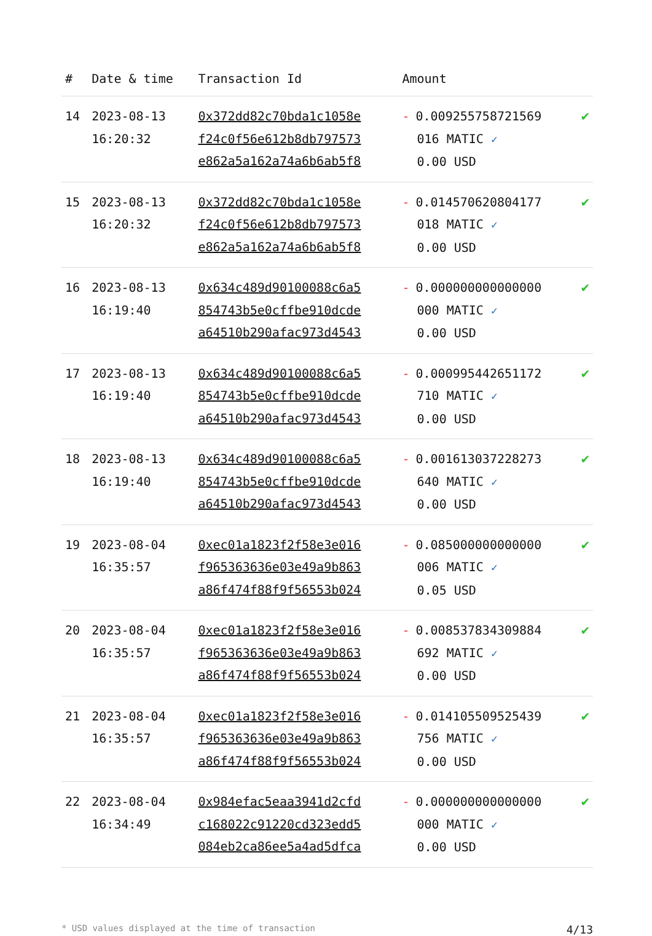| # | Date & time | Transaction Id | Amount | |
| --- | --- | --- | --- | --- |
| 14 | 2023-08-13 16:20:32 | 0x372dd82c70bda1c1058e f24c0f56e612b8db797573 e862a5a162a74a6b6ab5f8 | - 0.009255758721569 016 MATIC ✓ 0.00 USD | ✔ |
| 15 | 2023-08-13 16:20:32 | 0x372dd82c70bda1c1058e f24c0f56e612b8db797573 e862a5a162a74a6b6ab5f8 | - 0.014570620804177 018 MATIC ✓ 0.00 USD | ✔ |
| 16 | 2023-08-13 16:19:40 | 0x634c489d90100088c6a5 854743b5e0cffbe910dcde a64510b290afac973d4543 | - 0.000000000000000 000 MATIC ✓ 0.00 USD | ✔ |
| 17 | 2023-08-13 16:19:40 | 0x634c489d90100088c6a5 854743b5e0cffbe910dcde a64510b290afac973d4543 | - 0.000995442651172 710 MATIC ✓ 0.00 USD | ✔ |
| 18 | 2023-08-13 16:19:40 | 0x634c489d90100088c6a5 854743b5e0cffbe910dcde a64510b290afac973d4543 | - 0.001613037228273 640 MATIC ✓ 0.00 USD | ✔ |
| 19 | 2023-08-04 16:35:57 | 0xec01a1823f2f58e3e016 f965363636e03e49a9b863 a86f474f88f9f56553b024 | - 0.085000000000000 006 MATIC ✓ 0.05 USD | ✔ |
| 20 | 2023-08-04 16:35:57 | 0xec01a1823f2f58e3e016 f965363636e03e49a9b863 a86f474f88f9f56553b024 | - 0.008537834309884 692 MATIC ✓ 0.00 USD | ✔ |
| 21 | 2023-08-04 16:35:57 | 0xec01a1823f2f58e3e016 f965363636e03e49a9b863 a86f474f88f9f56553b024 | - 0.014105509525439 756 MATIC ✓ 0.00 USD | ✔ |
| 22 | 2023-08-04 16:34:49 | 0x984efac5eaa3941d2cfd c168022c91220cd323edd5 084eb2ca86ee5a4ad5dfca | - 0.000000000000000 000 MATIC ✓ 0.00 USD | ✔ |
* USD values displayed at the time of transaction 4/13